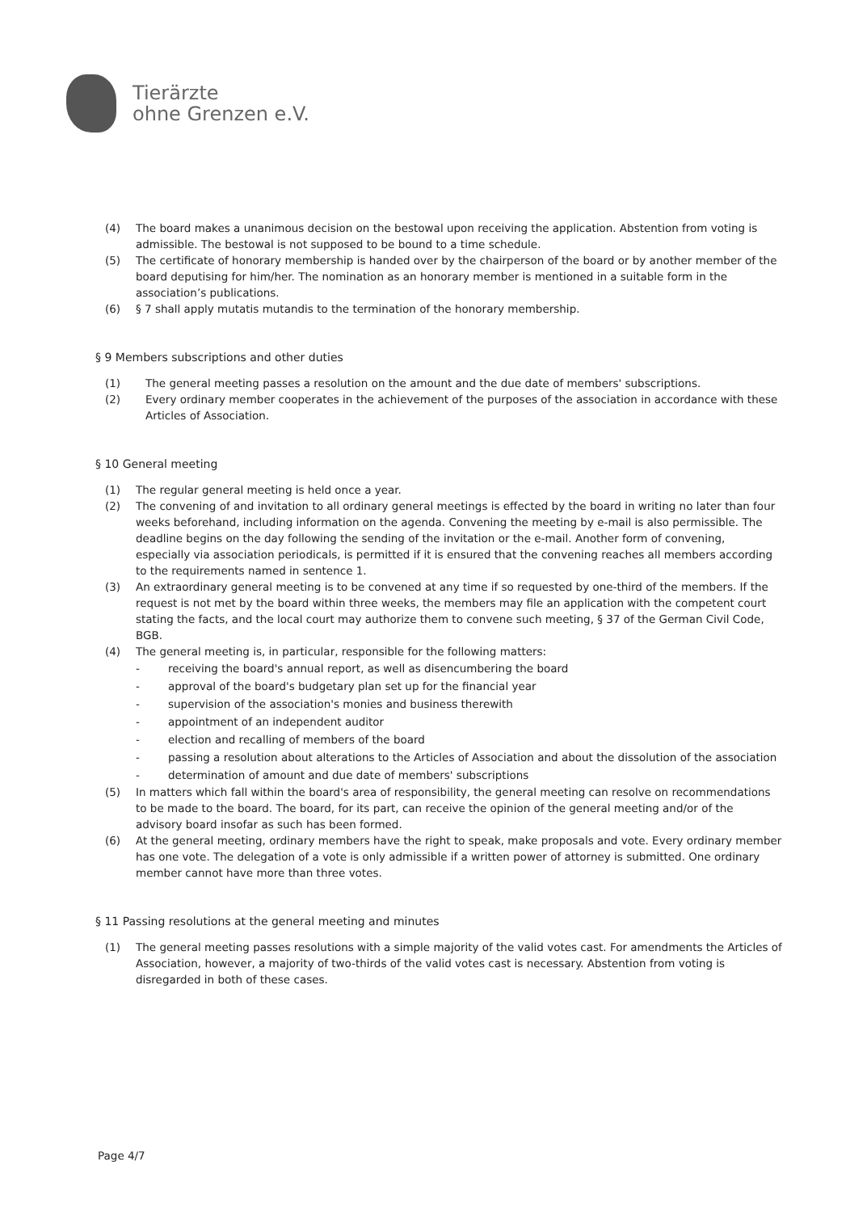Tierärzte
ohne Grenzen e.V.
(4) The board makes a unanimous decision on the bestowal upon receiving the application. Abstention from voting is admissible. The bestowal is not supposed to be bound to a time schedule.
(5) The certificate of honorary membership is handed over by the chairperson of the board or by another member of the board deputising for him/her. The nomination as an honorary member is mentioned in a suitable form in the association’s publications.
(6) § 7 shall apply mutatis mutandis to the termination of the honorary membership.
§ 9 Members subscriptions and other duties
(1) The general meeting passes a resolution on the amount and the due date of members' subscriptions.
(2) Every ordinary member cooperates in the achievement of the purposes of the association in accordance with these Articles of Association.
§ 10 General meeting
(1) The regular general meeting is held once a year.
(2) The convening of and invitation to all ordinary general meetings is effected by the board in writing no later than four weeks beforehand, including information on the agenda. Convening the meeting by e-mail is also permissible. The deadline begins on the day following the sending of the invitation or the e-mail. Another form of convening, especially via association periodicals, is permitted if it is ensured that the convening reaches all members according to the requirements named in sentence 1.
(3) An extraordinary general meeting is to be convened at any time if so requested by one-third of the members. If the request is not met by the board within three weeks, the members may file an application with the competent court stating the facts, and the local court may authorize them to convene such meeting, § 37 of the German Civil Code, BGB.
(4) The general meeting is, in particular, responsible for the following matters:
- receiving the board's annual report, as well as disencumbering the board
- approval of the board's budgetary plan set up for the financial year
- supervision of the association's monies and business therewith
- appointment of an independent auditor
- election and recalling of members of the board
- passing a resolution about alterations to the Articles of Association and about the dissolution of the association
- determination of amount and due date of members' subscriptions
(5) In matters which fall within the board's area of responsibility, the general meeting can resolve on recommendations to be made to the board. The board, for its part, can receive the opinion of the general meeting and/or of the advisory board insofar as such has been formed.
(6) At the general meeting, ordinary members have the right to speak, make proposals and vote. Every ordinary member has one vote. The delegation of a vote is only admissible if a written power of attorney is submitted. One ordinary member cannot have more than three votes.
§ 11 Passing resolutions at the general meeting and minutes
(1) The general meeting passes resolutions with a simple majority of the valid votes cast. For amendments the Articles of Association, however, a majority of two-thirds of the valid votes cast is necessary. Abstention from voting is disregarded in both of these cases.
Page 4/7